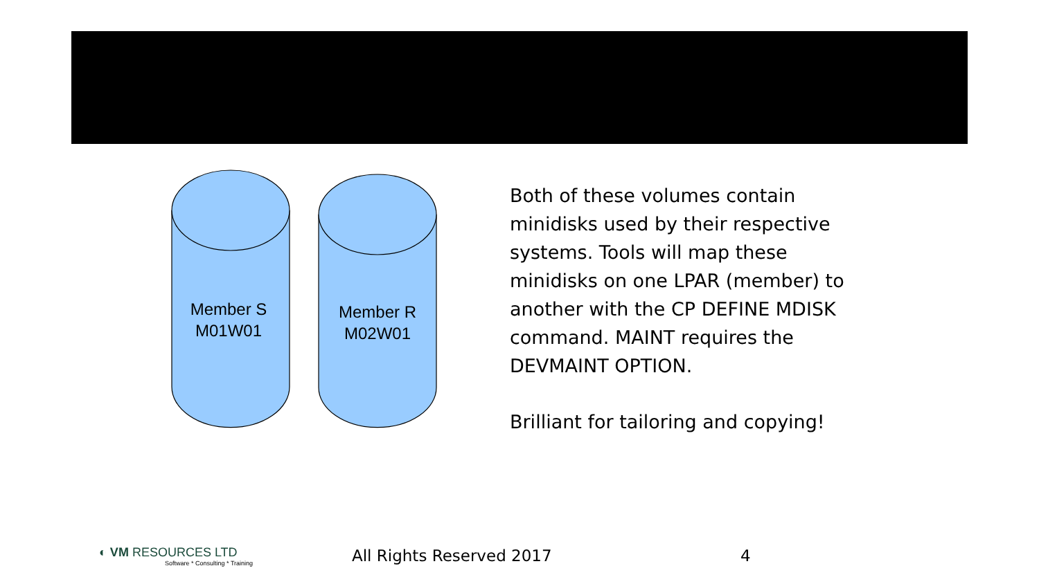Member S
M01W01
Member R
M02W01
Both of these volumes contain minidisks used by their respective systems. Tools will map these minidisks on one LPAR (member) to another with the CP DEFINE MDISK command. MAINT requires the DEVMAINT OPTION.
Brilliant for tailoring and copying!
◐ VM RESOURCES LTD
Software * Consulting * Training
All Rights Reserved 2017 4